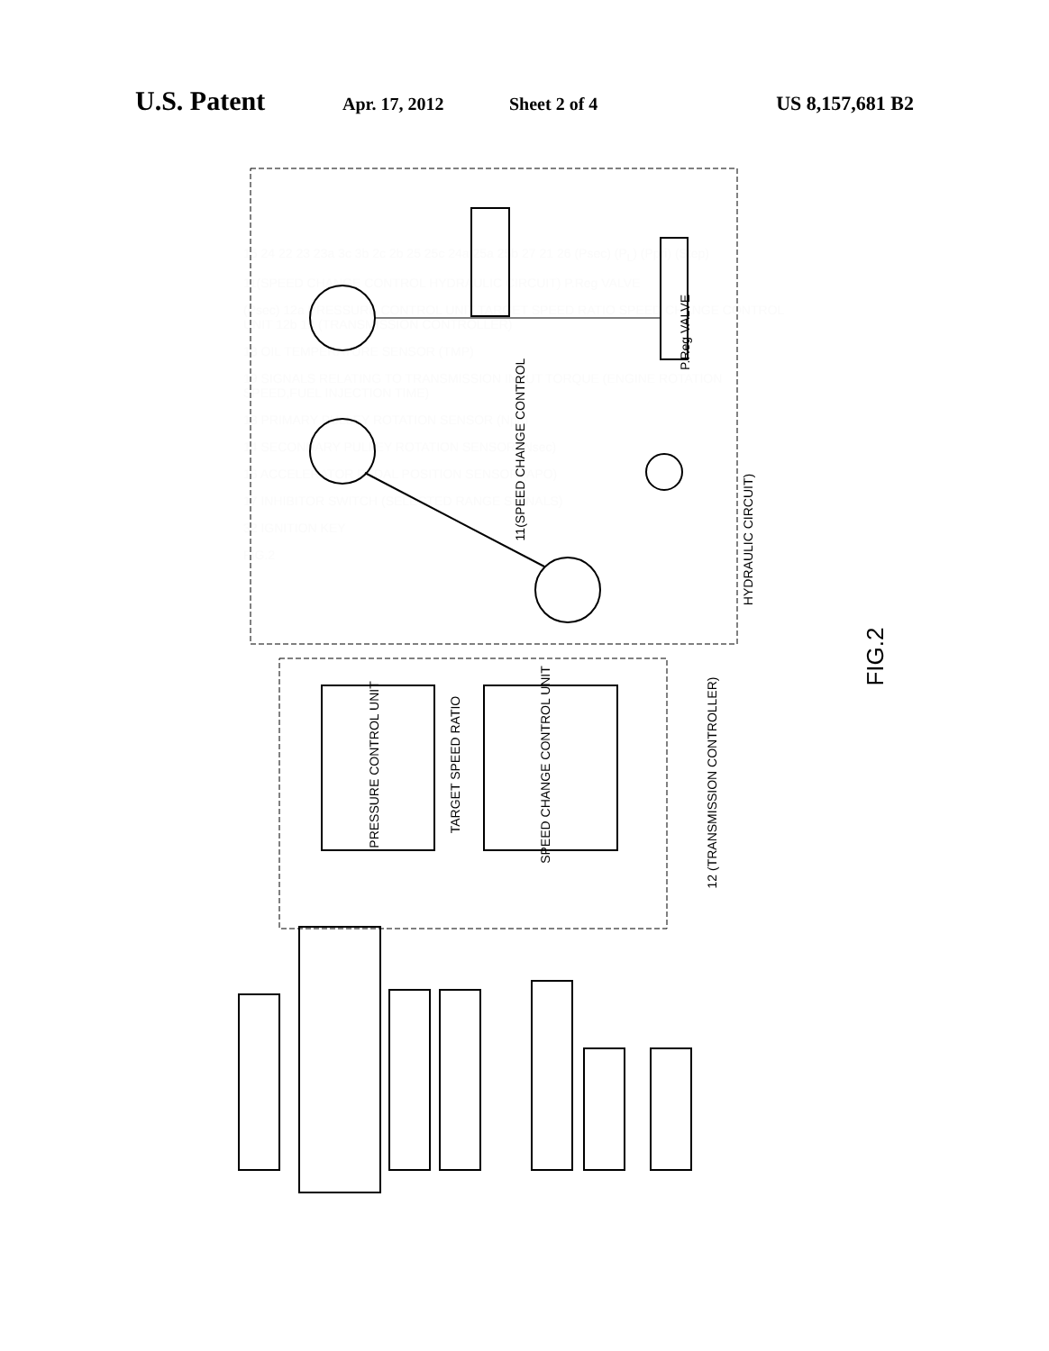U.S. Patent
Apr. 17, 2012 Sheet 2 of 4 US 8,157,681 B2
11(SPEED CHANGE CONTROL
PRESSURE CONTROL UNIT
SPEED CHANGE CONTROL UNIT
TARGET SPEED RATIO
12 (TRANSMISSION CONTROLLER)
HYDRAULIC CIRCUIT)
P.Reg VALVE
FIG.2
15 24 22 23 23a 3c 3b 2c 2b 25 25c 24a 25a 25b 27 21 26 (Psec) (P<sub>L</sub>) (Ppri) (Step)
11(SPEED CHANGE CONTROL HYDRAULIC CIRCUIT) P.Reg VALVE
(Psec) 12a PRESSURE CONTROL UNIT TARGET SPEED RATIO SPEED CHANGE CONTROL UNIT 12b 12 (TRANSMISSION CONTROLLER)
18 OIL TEMPERATURE SENSOR (TMP)
19 SIGNALS RELATING TO TRANSMISSION INPUT TORQUE (ENGINE ROTATION SPEED,FUEL INJECTION TIME)
13 PRIMARY PULLEY ROTATION SENSOR (Npri)
14 SECONDARY PULLEY ROTATION SENSOR (Nsec)
16 ACCELERATOR PEDAL POSITION SENSOR (APO)
17 INHIBITOR SWITCH (SELECTED RANGE SIGNALS)
32 IGNITION KEY
FIG.2